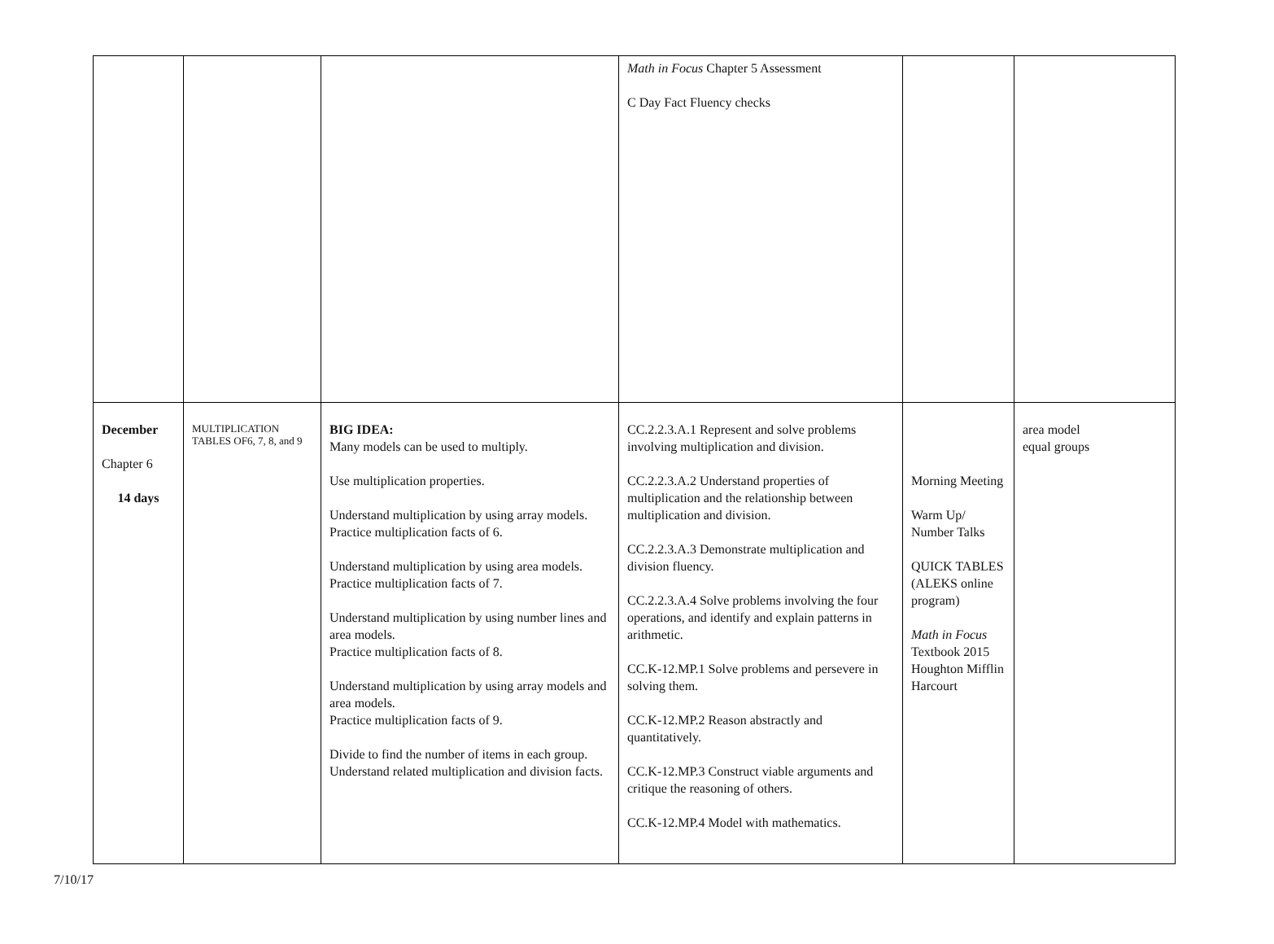| | | | Math in Focus Chapter 5 Assessment C Day Fact Fluency checks | | |
| December Chapter 6 14 days | MULTIPLICATION TABLES OF6, 7, 8, and 9 | BIG IDEA: Many models can be used to multiply. Use multiplication properties. Understand multiplication by using array models. Practice multiplication facts of 6. Understand multiplication by using area models. Practice multiplication facts of 7. Understand multiplication by using number lines and area models. Practice multiplication facts of 8. Understand multiplication by using array models and area models. Practice multiplication facts of 9. Divide to find the number of items in each group. Understand related multiplication and division facts. | CC.2.2.3.A.1 Represent and solve problems involving multiplication and division. CC.2.2.3.A.2 Understand properties of multiplication and the relationship between multiplication and division. CC.2.2.3.A.3 Demonstrate multiplication and division fluency. CC.2.2.3.A.4 Solve problems involving the four operations, and identify and explain patterns in arithmetic. CC.K-12.MP.1 Solve problems and persevere in solving them. CC.K-12.MP.2 Reason abstractly and quantitatively. CC.K-12.MP.3 Construct viable arguments and critique the reasoning of others. CC.K-12.MP.4 Model with mathematics. | Morning Meeting Warm Up/ Number Talks QUICK TABLES (ALEKS online program) Math in Focus Textbook 2015 Houghton Mifflin Harcourt | area model equal groups |
7/10/17